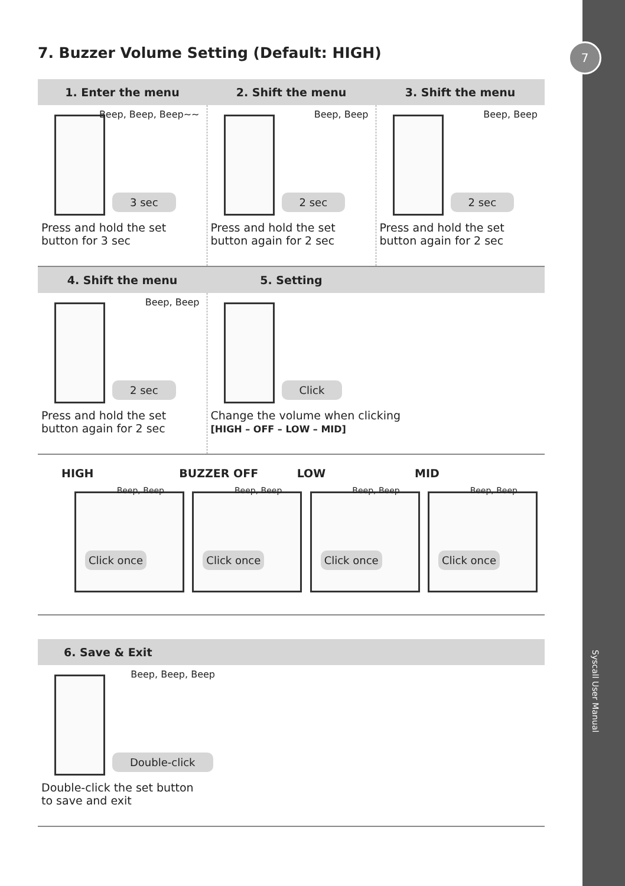7
Syscall User Manual
7. Buzzer Volume Setting (Default: HIGH)
| 1. Enter the menu | 2. Shift the menu | 3. Shift the menu |
| --- | --- | --- |
| Beep, Beep, Beep~~ 3 sec Press and hold the set button for 3 sec | Beep, Beep 2 sec Press and hold the set button again for 2 sec | Beep, Beep 2 sec Press and hold the set button again for 2 sec |
| 4. Shift the menu | 5. Setting | |
| Beep, Beep 2 sec Press and hold the set button again for 2 sec | Click Change the volume when clicking [HIGH – OFF – LOW – MID] | |
HIGH
Beep, Beep
Click once
BUZZER OFF
Beep, Beep
Click once
LOW
Beep, Beep
Click once
MID
Beep, Beep
Click once
| 6. Save & Exit |
| --- |
| Beep, Beep, Beep Double-click Double-click the set button to save and exit |